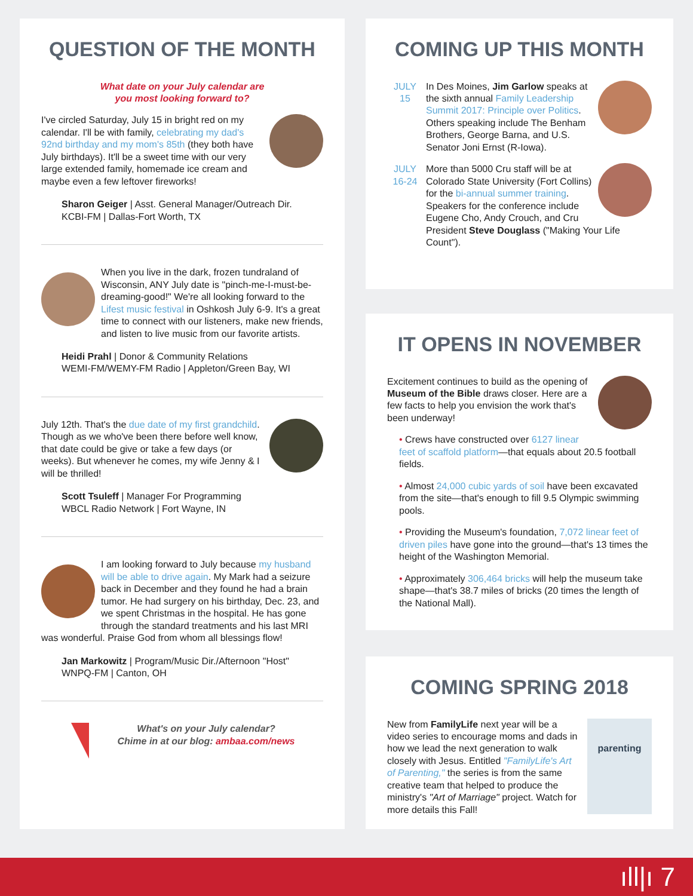QUESTION OF THE MONTH
What date on your July calendar are
you most looking forward to?
I've circled Saturday, July 15 in bright red on my calendar. I'll be with family, celebrating my dad's 92nd birthday and my mom's 85th (they both have July birthdays). It'll be a sweet time with our very large extended family, homemade ice cream and maybe even a few leftover fireworks!
Sharon Geiger | Asst. General Manager/Outreach Dir.
KCBI-FM | Dallas-Fort Worth, TX
When you live in the dark, frozen tundraland of Wisconsin, ANY July date is "pinch-me-I-must-be-dreaming-good!" We're all looking forward to the Lifest music festival in Oshkosh July 6-9. It's a great time to connect with our listeners, make new friends, and listen to live music from our favorite artists.
Heidi Prahl | Donor & Community Relations
WEMI-FM/WEMY-FM Radio | Appleton/Green Bay, WI
July 12th. That's the due date of my first grandchild. Though as we who've been there before well know, that date could be give or take a few days (or weeks). But whenever he comes, my wife Jenny & I will be thrilled!
Scott Tsuleff | Manager For Programming
WBCL Radio Network | Fort Wayne, IN
I am looking forward to July because my husband will be able to drive again. My Mark had a seizure back in December and they found he had a brain tumor. He had surgery on his birthday, Dec. 23, and we spent Christmas in the hospital. He has gone through the standard treatments and his last MRI was wonderful. Praise God from whom all blessings flow!
Jan Markowitz | Program/Music Dir./Afternoon "Host"
WNPQ-FM | Canton, OH
What's on your July calendar?
Chime in at our blog: ambaa.com/news
COMING UP THIS MONTH
JULY
15
In Des Moines, Jim Garlow speaks at the sixth annual Family Leadership Summit 2017: Principle over Politics. Others speaking include The Benham Brothers, George Barna, and U.S. Senator Joni Ernst (R-Iowa).
JULY
16-24
More than 5000 Cru staff will be at Colorado State University (Fort Collins) for the bi-annual summer training. Speakers for the conference include Eugene Cho, Andy Crouch, and Cru President Steve Douglass ("Making Your Life Count").
IT OPENS IN NOVEMBER
Excitement continues to build as the opening of Museum of the Bible draws closer. Here are a few facts to help you envision the work that's been underway!
• Crews have constructed over 6127 linear feet of scaffold platform—that equals about 20.5 football fields.
• Almost 24,000 cubic yards of soil have been excavated from the site—that's enough to fill 9.5 Olympic swimming pools.
• Providing the Museum's foundation, 7,072 linear feet of driven piles have gone into the ground—that's 13 times the height of the Washington Memorial.
• Approximately 306,464 bricks will help the museum take shape—that's 38.7 miles of bricks (20 times the length of the National Mall).
COMING SPRING 2018
parenting
New from FamilyLife next year will be a video series to encourage moms and dads in how we lead the next generation to walk closely with Jesus. Entitled "FamilyLife's Art of Parenting," the series is from the same creative team that helped to produce the ministry's "Art of Marriage" project. Watch for more details this Fall!
ıll|ı 7